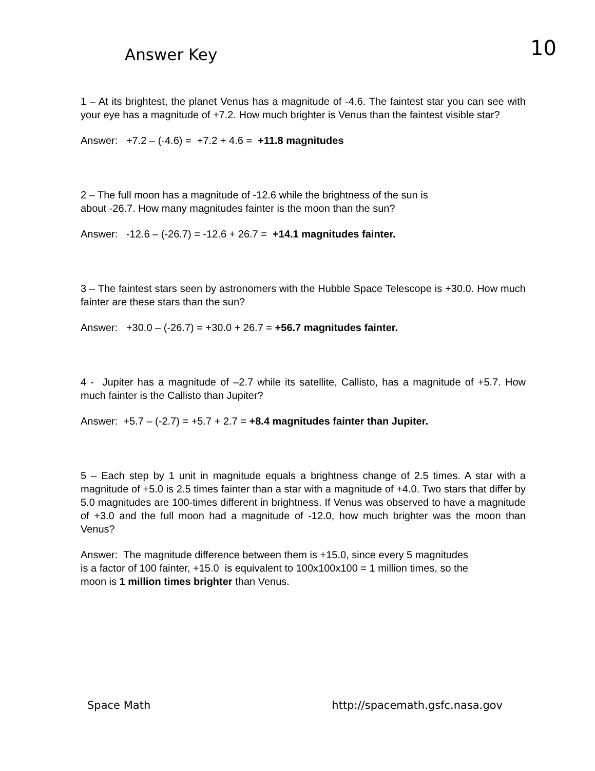Answer Key
10
1 – At its brightest, the planet Venus has a magnitude of -4.6. The faintest star you can see with your eye has a magnitude of +7.2. How much brighter is Venus than the faintest visible star?
Answer: +7.2 – (-4.6) = +7.2 + 4.6 = +11.8 magnitudes
2 – The full moon has a magnitude of -12.6 while the brightness of the sun is
about -26.7. How many magnitudes fainter is the moon than the sun?
Answer: -12.6 – (-26.7) = -12.6 + 26.7 = +14.1 magnitudes fainter.
3 – The faintest stars seen by astronomers with the Hubble Space Telescope is +30.0. How much fainter are these stars than the sun?
Answer: +30.0 – (-26.7) = +30.0 + 26.7 = +56.7 magnitudes fainter.
4 - Jupiter has a magnitude of –2.7 while its satellite, Callisto, has a magnitude of +5.7. How much fainter is the Callisto than Jupiter?
Answer: +5.7 – (-2.7) = +5.7 + 2.7 = +8.4 magnitudes fainter than Jupiter.
5 – Each step by 1 unit in magnitude equals a brightness change of 2.5 times. A star with a magnitude of +5.0 is 2.5 times fainter than a star with a magnitude of +4.0. Two stars that differ by 5.0 magnitudes are 100-times different in brightness. If Venus was observed to have a magnitude of +3.0 and the full moon had a magnitude of -12.0, how much brighter was the moon than Venus?
Answer: The magnitude difference between them is +15.0, since every 5 magnitudes
is a factor of 100 fainter, +15.0 is equivalent to 100x100x100 = 1 million times, so the
moon is 1 million times brighter than Venus.
Space Math http://spacemath.gsfc.nasa.gov